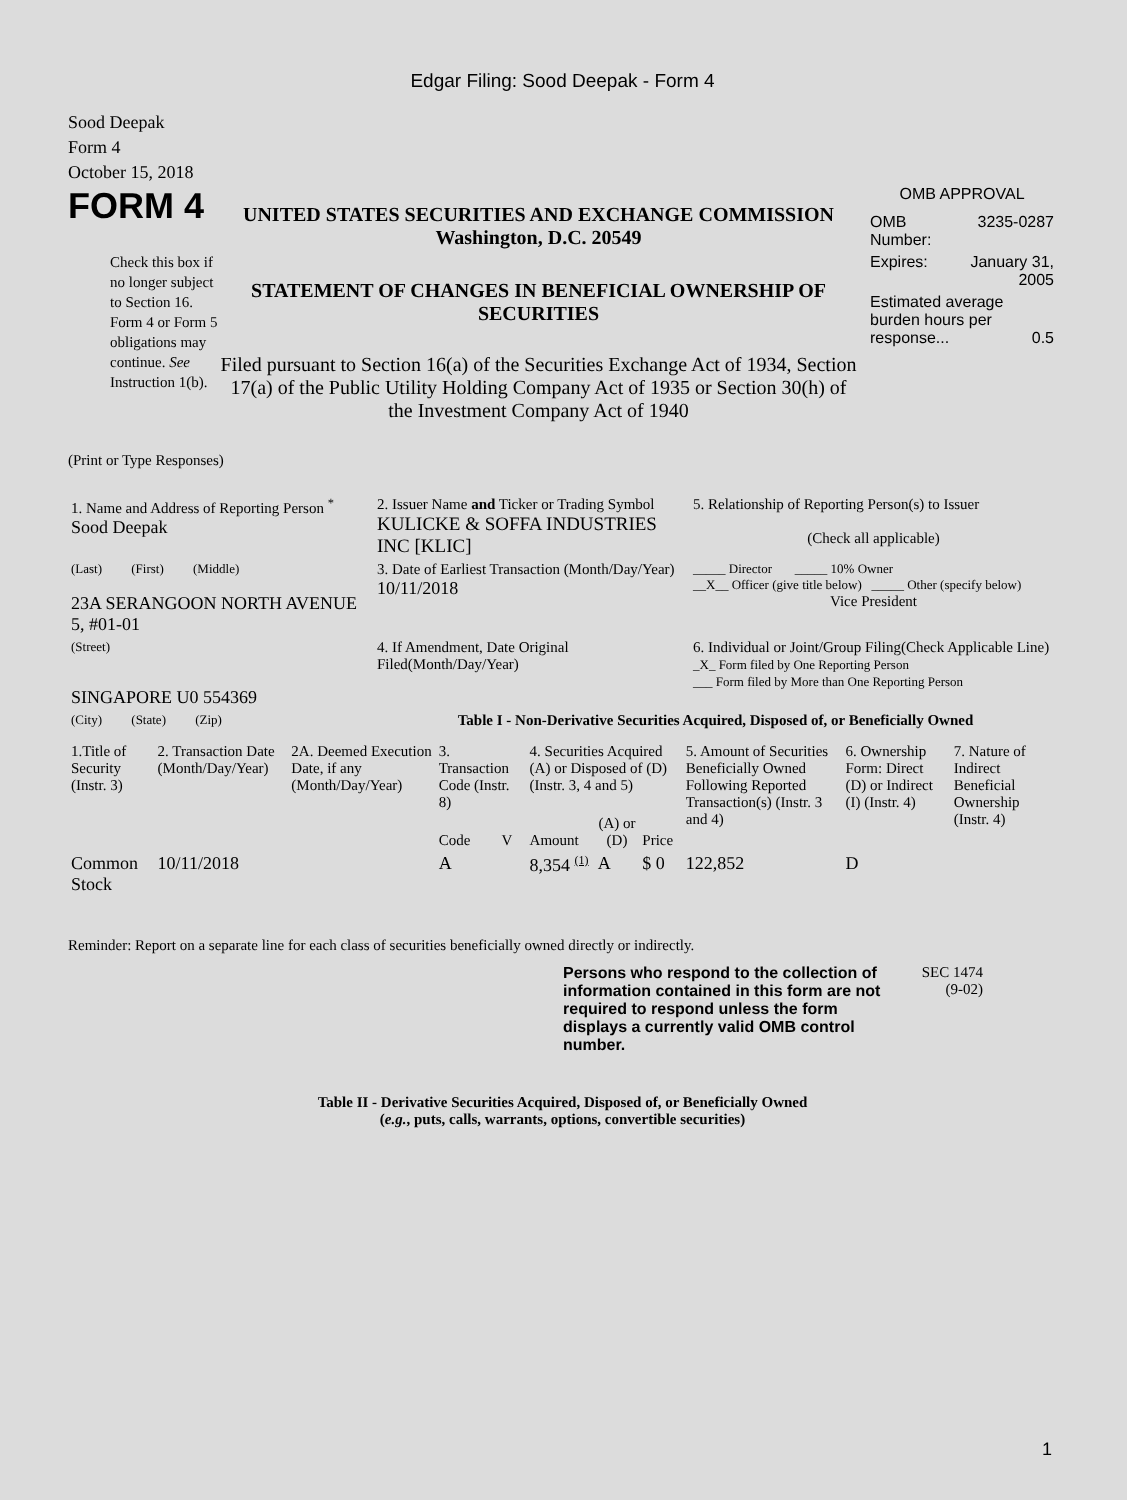Edgar Filing: Sood Deepak - Form 4
Sood Deepak
Form 4
October 15, 2018
FORM 4
Check this box if no longer subject to Section 16. Form 4 or Form 5 obligations may continue. See Instruction 1(b).
UNITED STATES SECURITIES AND EXCHANGE COMMISSION
Washington, D.C. 20549
STATEMENT OF CHANGES IN BENEFICIAL OWNERSHIP OF SECURITIES
Filed pursuant to Section 16(a) of the Securities Exchange Act of 1934, Section 17(a) of the Public Utility Holding Company Act of 1935 or Section 30(h) of the Investment Company Act of 1940
OMB APPROVAL
| OMB Number: | 3235-0287 |
| Expires: | January 31, 2005 |
| Estimated average burden hours per response... 0.5 | |
(Print or Type Responses)
| 1. Name and Address of Reporting Person <sup>*</sup> Sood Deepak | 2. Issuer Name and Ticker or Trading Symbol KULICKE & SOFFA INDUSTRIES INC [KLIC] | 5. Relationship of Reporting Person(s) to Issuer (Check all applicable) |
| (Last) (First) (Middle) 23A SERANGOON NORTH AVENUE 5, #01-01 | 3. Date of Earliest Transaction (Month/Day/Year) 10/11/2018 | _____ Director _____ 10% Owner __X__ Officer (give title below) _____ Other (specify below) Vice President |
| (Street) SINGAPORE U0 554369 | 4. If Amendment, Date Original Filed(Month/Day/Year) | 6. Individual or Joint/Group Filing(Check Applicable Line) _X_ Form filed by One Reporting Person ___ Form filed by More than One Reporting Person |
| (City) (State) (Zip) | Table I - Non-Derivative Securities Acquired, Disposed of, or Beneficially Owned | |
| 1.Title of Security (Instr. 3) | 2. Transaction Date (Month/Day/Year) | 2A. Deemed Execution Date, if any (Month/Day/Year) | 3. Transaction Code (Instr. 8) | | 4. Securities Acquired (A) or Disposed of (D) (Instr. 3, 4 and 5) | | | 5. Amount of Securities Beneficially Owned Following Reported Transaction(s) (Instr. 3 and 4) | 6. Ownership Form: Direct (D) or Indirect (I) (Instr. 4) | 7. Nature of Indirect Beneficial Ownership (Instr. 4) |
| --- | --- | --- | --- | --- | --- | --- | --- | --- | --- | --- |
| | | | Code | V | Amount | (A) or (D) | Price | | | |
| Common Stock | 10/11/2018 | | A | | 8,354 <sup>(1)</sup> | A | $ 0 | 122,852 | D | |
Reminder: Report on a separate line for each class of securities beneficially owned directly or indirectly.
Persons who respond to the collection of information contained in this form are not required to respond unless the form displays a currently valid OMB control number.
SEC 1474 (9-02)
Table II - Derivative Securities Acquired, Disposed of, or Beneficially Owned
(e.g., puts, calls, warrants, options, convertible securities)
1